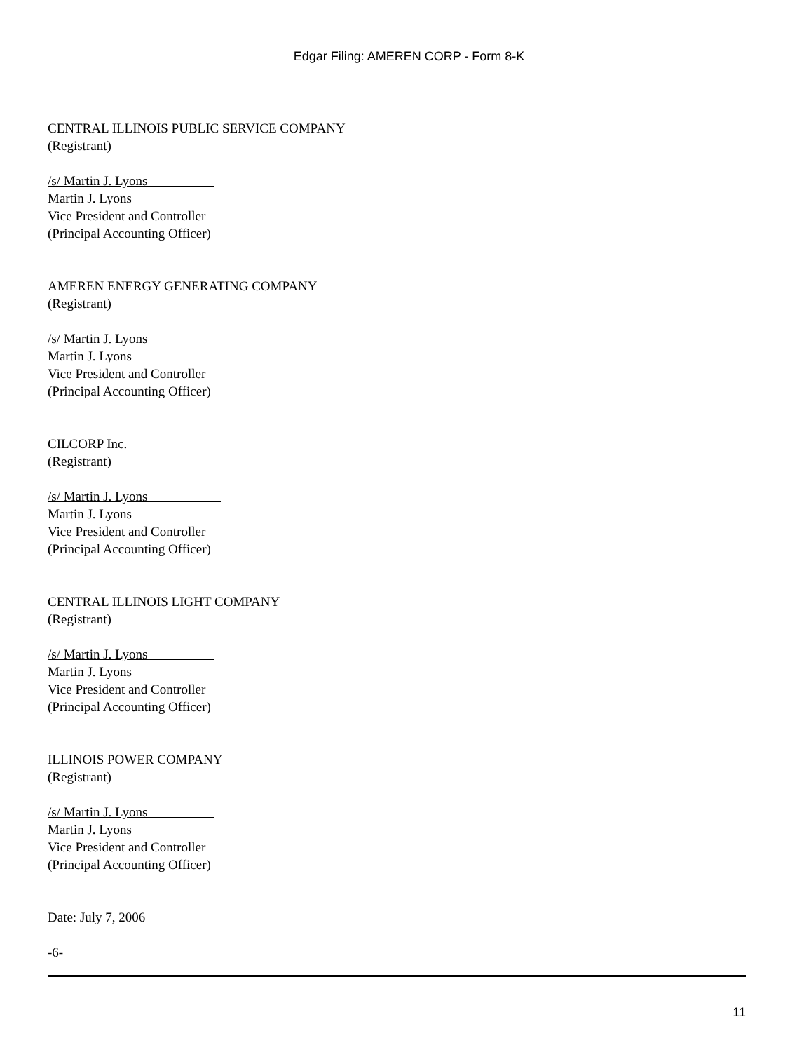Edgar Filing: AMEREN CORP - Form 8-K
CENTRAL ILLINOIS PUBLIC SERVICE COMPANY
(Registrant)
/s/ Martin J. Lyons
Martin J. Lyons
Vice President and Controller
(Principal Accounting Officer)
AMEREN ENERGY GENERATING COMPANY
(Registrant)
/s/ Martin J. Lyons
Martin J. Lyons
Vice President and Controller
(Principal Accounting Officer)
CILCORP Inc.
(Registrant)
/s/ Martin J. Lyons
Martin J. Lyons
Vice President and Controller
(Principal Accounting Officer)
CENTRAL ILLINOIS LIGHT COMPANY
(Registrant)
/s/ Martin J. Lyons
Martin J. Lyons
Vice President and Controller
(Principal Accounting Officer)
ILLINOIS POWER COMPANY
(Registrant)
/s/ Martin J. Lyons
Martin J. Lyons
Vice President and Controller
(Principal Accounting Officer)
Date: July 7, 2006
-6-
11